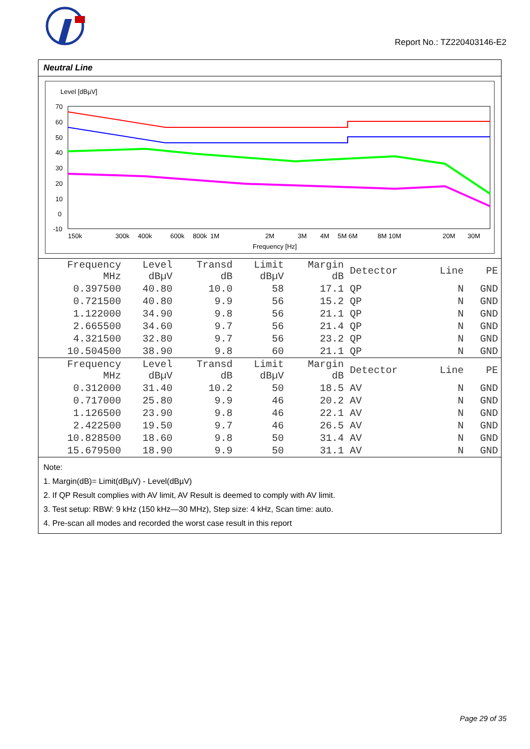Report No.: TZ220403146-E2
Neutral Line
Level [dBµV]
70
60
50
40
30
20
10
0
-10
150k
300k
400k
600k
800k
1M
2M
3M
4M
5M 6M
8M 10M
20M
30M
Frequency [Hz]
| Frequency MHz | Level dBµV | Transd dB | Limit dBµV | Margin dB | Detector | Line | PE |
| --- | --- | --- | --- | --- | --- | --- | --- |
| 0.397500 | 40.80 | 10.0 | 58 | 17.1 | QP | N | GND |
| 0.721500 | 40.80 | 9.9 | 56 | 15.2 | QP | N | GND |
| 1.122000 | 34.90 | 9.8 | 56 | 21.1 | QP | N | GND |
| 2.665500 | 34.60 | 9.7 | 56 | 21.4 | QP | N | GND |
| 4.321500 | 32.80 | 9.7 | 56 | 23.2 | QP | N | GND |
| 10.504500 | 38.90 | 9.8 | 60 | 21.1 | QP | N | GND |
| Frequency MHz | Level dBµV | Transd dB | Limit dBµV | Margin dB | Detector | Line | PE |
| --- | --- | --- | --- | --- | --- | --- | --- |
| 0.312000 | 31.40 | 10.2 | 50 | 18.5 | AV | N | GND |
| 0.717000 | 25.80 | 9.9 | 46 | 20.2 | AV | N | GND |
| 1.126500 | 23.90 | 9.8 | 46 | 22.1 | AV | N | GND |
| 2.422500 | 19.50 | 9.7 | 46 | 26.5 | AV | N | GND |
| 10.828500 | 18.60 | 9.8 | 50 | 31.4 | AV | N | GND |
| 15.679500 | 18.90 | 9.9 | 50 | 31.1 | AV | N | GND |
Note:
1. Margin(dB)= Limit(dBµV) - Level(dBµV)
2. If QP Result complies with AV limit, AV Result is deemed to comply with AV limit.
3. Test setup: RBW: 9 kHz (150 kHz—30 MHz), Step size: 4 kHz, Scan time: auto.
4. Pre-scan all modes and recorded the worst case result in this report
Page 29 of 35